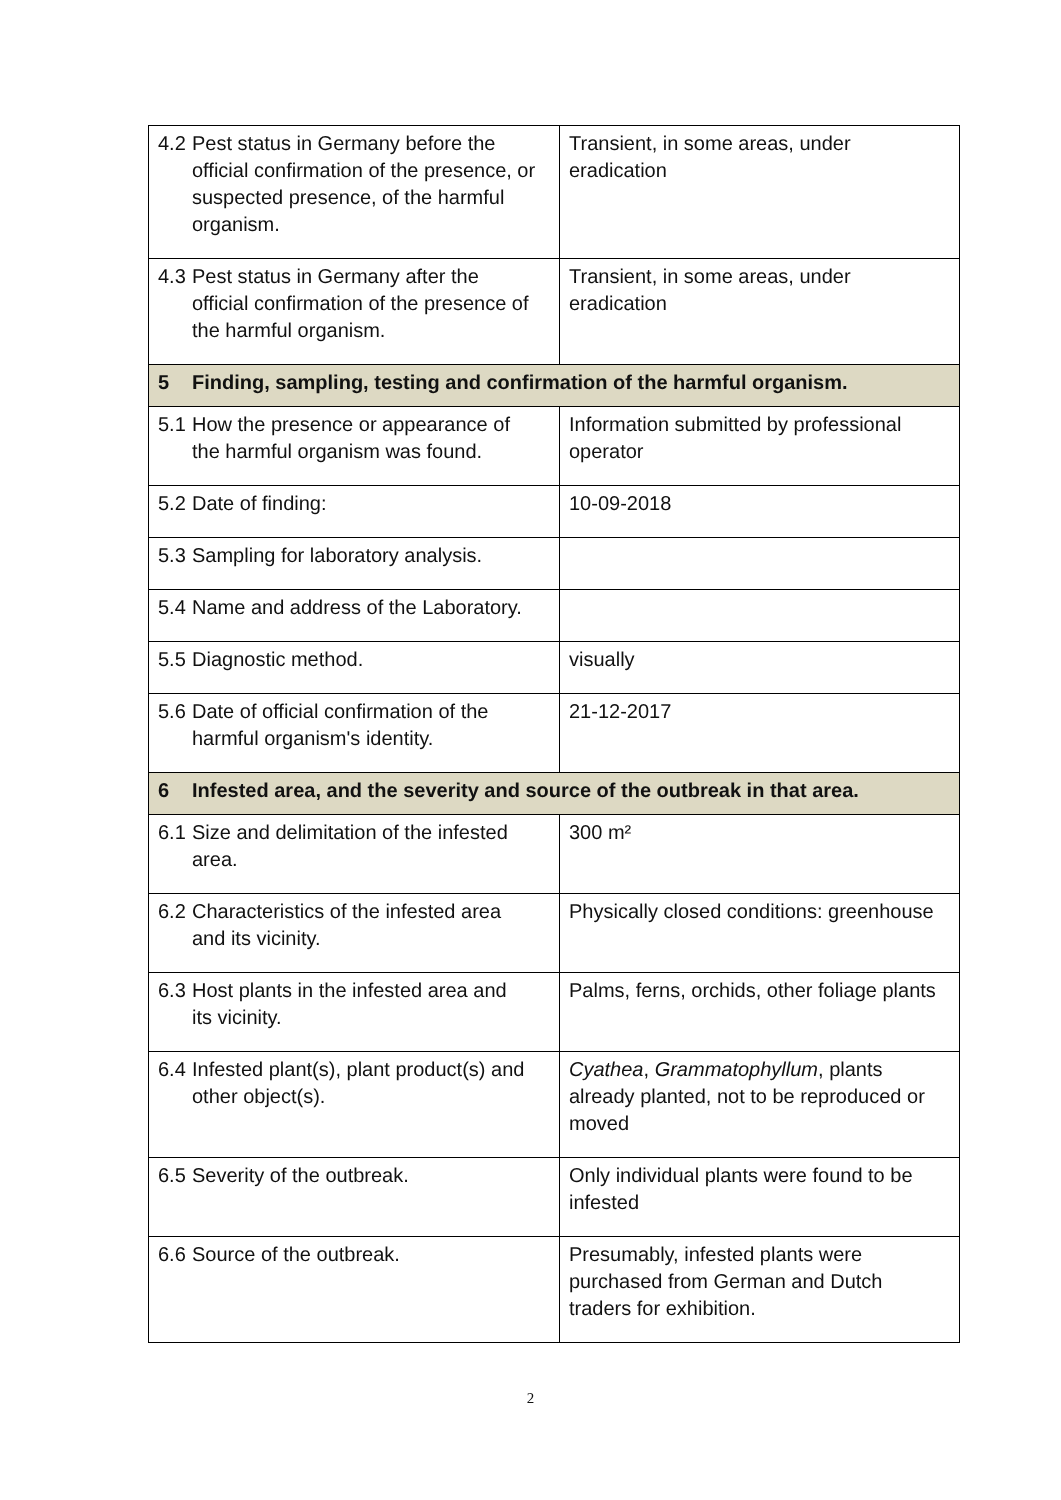| 4.2 Pest status in Germany before the official confirmation of the presence, or suspected presence, of the harmful organism. | Transient, in some areas, under eradication |
| 4.3 Pest status in Germany after the official confirmation of the presence of the harmful organism. | Transient, in some areas, under eradication |
| 5 Finding, sampling, testing and confirmation of the harmful organism. | |
| 5.1 How the presence or appearance of the harmful organism was found. | Information submitted by professional operator |
| 5.2 Date of finding: | 10-09-2018 |
| 5.3 Sampling for laboratory analysis. | |
| 5.4 Name and address of the Laboratory. | |
| 5.5 Diagnostic method. | visually |
| 5.6 Date of official confirmation of the harmful organism's identity. | 21-12-2017 |
| 6 Infested area, and the severity and source of the outbreak in that area. | |
| 6.1 Size and delimitation of the infested area. | 300 m² |
| 6.2 Characteristics of the infested area and its vicinity. | Physically closed conditions: greenhouse |
| 6.3 Host plants in the infested area and its vicinity. | Palms, ferns, orchids, other foliage plants |
| 6.4 Infested plant(s), plant product(s) and other object(s). | Cyathea , Grammatophyllum , plants already planted, not to be reproduced or moved |
| 6.5 Severity of the outbreak. | Only individual plants were found to be infested |
| 6.6 Source of the outbreak. | Presumably, infested plants were purchased from German and Dutch traders for exhibition. |
2